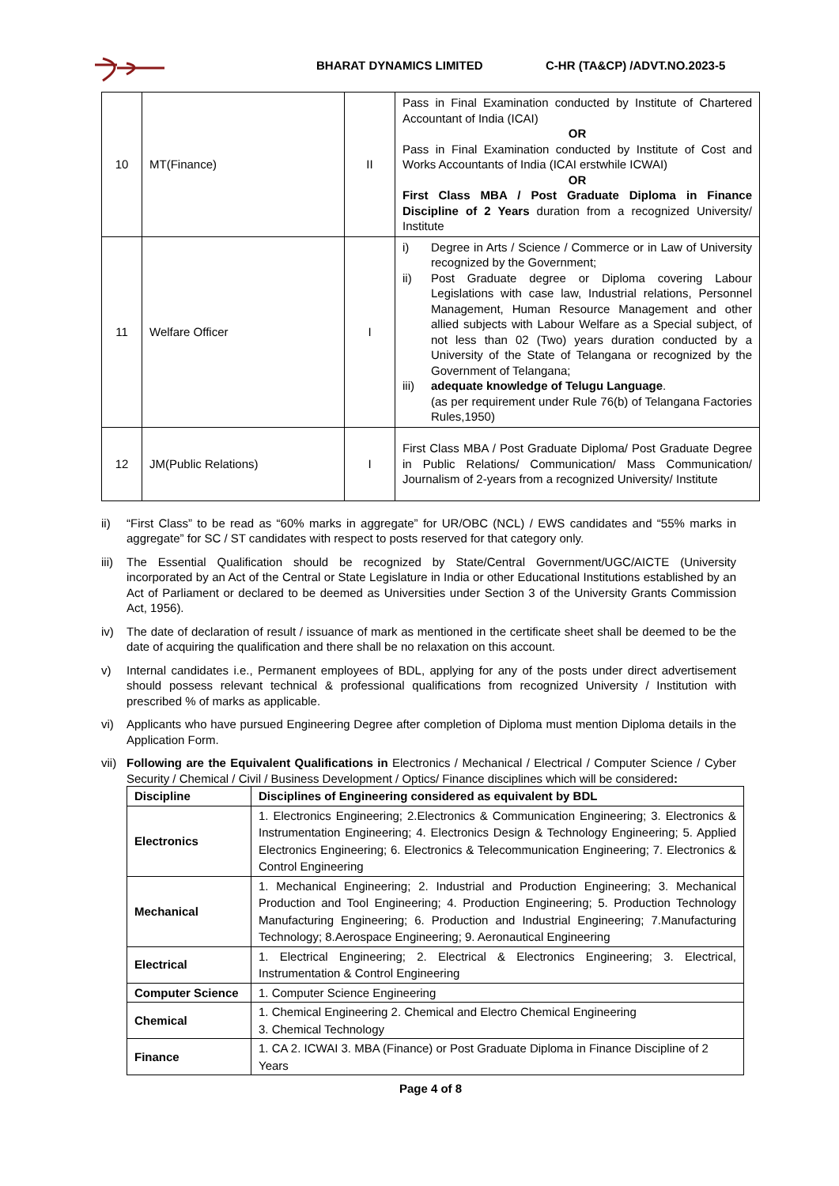BHARAT DYNAMICS LIMITED C-HR (TA&CP) /ADVT.NO.2023-5
| 10 | MT(Finance) | II | Pass in Final Examination conducted by Institute of Chartered Accountant of India (ICAI) OR Pass in Final Examination conducted by Institute of Cost and Works Accountants of India (ICAI erstwhile ICWAI) OR First Class MBA / Post Graduate Diploma in Finance Discipline of 2 Years duration from a recognized University/ Institute |
| 11 | Welfare Officer | I | i) Degree in Arts / Science / Commerce or in Law of University recognized by the Government; ii) Post Graduate degree or Diploma covering Labour Legislations with case law, Industrial relations, Personnel Management, Human Resource Management and other allied subjects with Labour Welfare as a Special subject, of not less than 02 (Two) years duration conducted by a University of the State of Telangana or recognized by the Government of Telangana; iii) adequate knowledge of Telugu Language . (as per requirement under Rule 76(b) of Telangana Factories Rules,1950) |
| 12 | JM(Public Relations) | I | First Class MBA / Post Graduate Diploma/ Post Graduate Degree in Public Relations/ Communication/ Mass Communication/ Journalism of 2-years from a recognized University/ Institute |
ii) “First Class” to be read as “60% marks in aggregate” for UR/OBC (NCL) / EWS candidates and “55% marks in aggregate” for SC / ST candidates with respect to posts reserved for that category only.
iii) The Essential Qualification should be recognized by State/Central Government/UGC/AICTE (University incorporated by an Act of the Central or State Legislature in India or other Educational Institutions established by an Act of Parliament or declared to be deemed as Universities under Section 3 of the University Grants Commission Act, 1956).
iv) The date of declaration of result / issuance of mark as mentioned in the certificate sheet shall be deemed to be the date of acquiring the qualification and there shall be no relaxation on this account.
v) Internal candidates i.e., Permanent employees of BDL, applying for any of the posts under direct advertisement should possess relevant technical & professional qualifications from recognized University / Institution with prescribed % of marks as applicable.
vi) Applicants who have pursued Engineering Degree after completion of Diploma must mention Diploma details in the Application Form.
vii) Following are the Equivalent Qualifications in Electronics / Mechanical / Electrical / Computer Science / Cyber Security / Chemical / Civil / Business Development / Optics/ Finance disciplines which will be considered:
| Discipline | Disciplines of Engineering considered as equivalent by BDL |
| --- | --- |
| Electronics | 1. Electronics Engineering; 2.Electronics & Communication Engineering; 3. Electronics & Instrumentation Engineering; 4. Electronics Design & Technology Engineering; 5. Applied Electronics Engineering; 6. Electronics & Telecommunication Engineering; 7. Electronics & Control Engineering |
| Mechanical | 1. Mechanical Engineering; 2. Industrial and Production Engineering; 3. Mechanical Production and Tool Engineering; 4. Production Engineering; 5. Production Technology Manufacturing Engineering; 6. Production and Industrial Engineering; 7.Manufacturing Technology; 8.Aerospace Engineering; 9. Aeronautical Engineering |
| Electrical | 1. Electrical Engineering; 2. Electrical & Electronics Engineering; 3. Electrical, Instrumentation & Control Engineering |
| Computer Science | 1. Computer Science Engineering |
| Chemical | 1. Chemical Engineering 2. Chemical and Electro Chemical Engineering 3. Chemical Technology |
| Finance | 1. CA 2. ICWAI 3. MBA (Finance) or Post Graduate Diploma in Finance Discipline of 2 Years |
Page 4 of 8